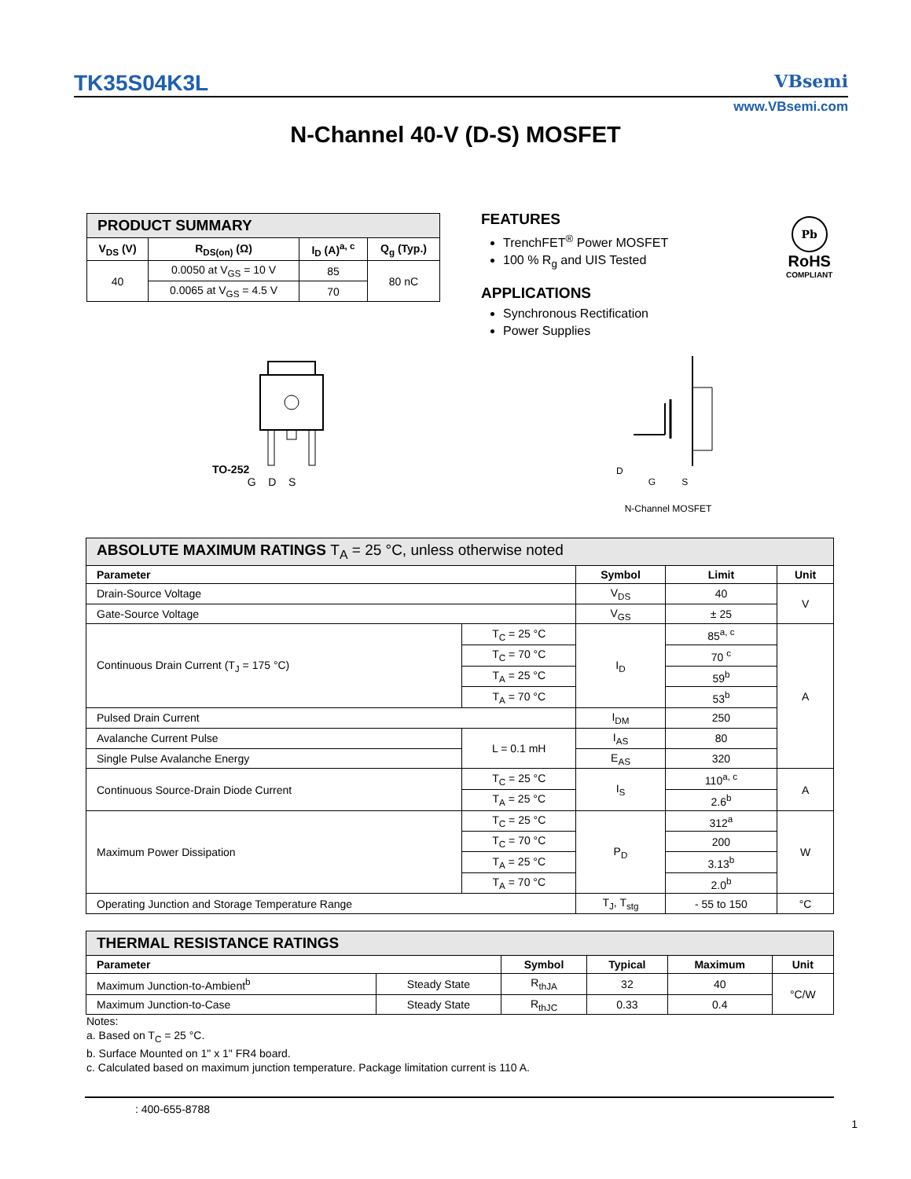TK35S04K3L VBsemi
www.VBsemi.com
N-Channel 40-V (D-S) MOSFET
| PRODUCT SUMMARY | | | |
| V<sub>DS</sub> (V) | R<sub>DS(on)</sub> (Ω) | I<sub>D</sub> (A)<sup>a, c</sup> | Q<sub>g</sub> (Typ.) |
| 40 | 0.0050 at V<sub>GS</sub> = 10 V | 85 | 80 nC |
| | 0.0065 at V<sub>GS</sub> = 4.5 V | 70 | |
FEATURES
TrenchFET<sup>®</sup> Power MOSFET
100 % R<sub>g</sub> and UIS Tested
APPLICATIONS
Synchronous Rectification
Power Supplies
Pb
RoHS
COMPLIANT
TO-252
G D S
D
G S
N-Channel MOSFET
| ABSOLUTE MAXIMUM RATINGS T<sub>A</sub> = 25 °C, unless otherwise noted | | | | |
| Parameter | | Symbol | Limit | Unit |
| Drain-Source Voltage | | V<sub>DS</sub> | 40 | V |
| Gate-Source Voltage | | V<sub>GS</sub> | ± 25 | |
| Continuous Drain Current (T<sub>J</sub> = 175 °C) | T<sub>C</sub> = 25 °C | I<sub>D</sub> | 85<sup>a, c</sup> | A |
| | T<sub>C</sub> = 70 °C | | 70 <sup>c</sup> | |
| | T<sub>A</sub> = 25 °C | | 59<sup>b</sup> | |
| | T<sub>A</sub> = 70 °C | | 53<sup>b</sup> | |
| Pulsed Drain Current | | I<sub>DM</sub> | 250 | |
| Avalanche Current Pulse | L = 0.1 mH | I<sub>AS</sub> | 80 | |
| Single Pulse Avalanche Energy | | E<sub>AS</sub> | 320 | |
| Continuous Source-Drain Diode Current | T<sub>C</sub> = 25 °C | I<sub>S</sub> | 110<sup>a, c</sup> | A |
| | T<sub>A</sub> = 25 °C | | 2.6<sup>b</sup> | |
| Maximum Power Dissipation | T<sub>C</sub> = 25 °C | P<sub>D</sub> | 312<sup>a</sup> | W |
| | T<sub>C</sub> = 70 °C | | 200 | |
| | T<sub>A</sub> = 25 °C | | 3.13<sup>b</sup> | |
| | T<sub>A</sub> = 70 °C | | 2.0<sup>b</sup> | |
| Operating Junction and Storage Temperature Range | | T<sub>J</sub>, T<sub>stg</sub> | - 55 to 150 | °C |
| THERMAL RESISTANCE RATINGS | | | | | |
| Parameter | | Symbol | Typical | Maximum | Unit |
| Maximum Junction-to-Ambient<sup>b</sup> | Steady State | R<sub>thJA</sub> | 32 | 40 | °C/W |
| Maximum Junction-to-Case | Steady State | R<sub>thJC</sub> | 0.33 | 0.4 | |
Notes:
a. Based on T<sub>C</sub> = 25 °C.
b. Surface Mounted on 1" x 1" FR4 board.
c. Calculated based on maximum junction temperature. Package limitation current is 110 A.
: 400-655-8788
1